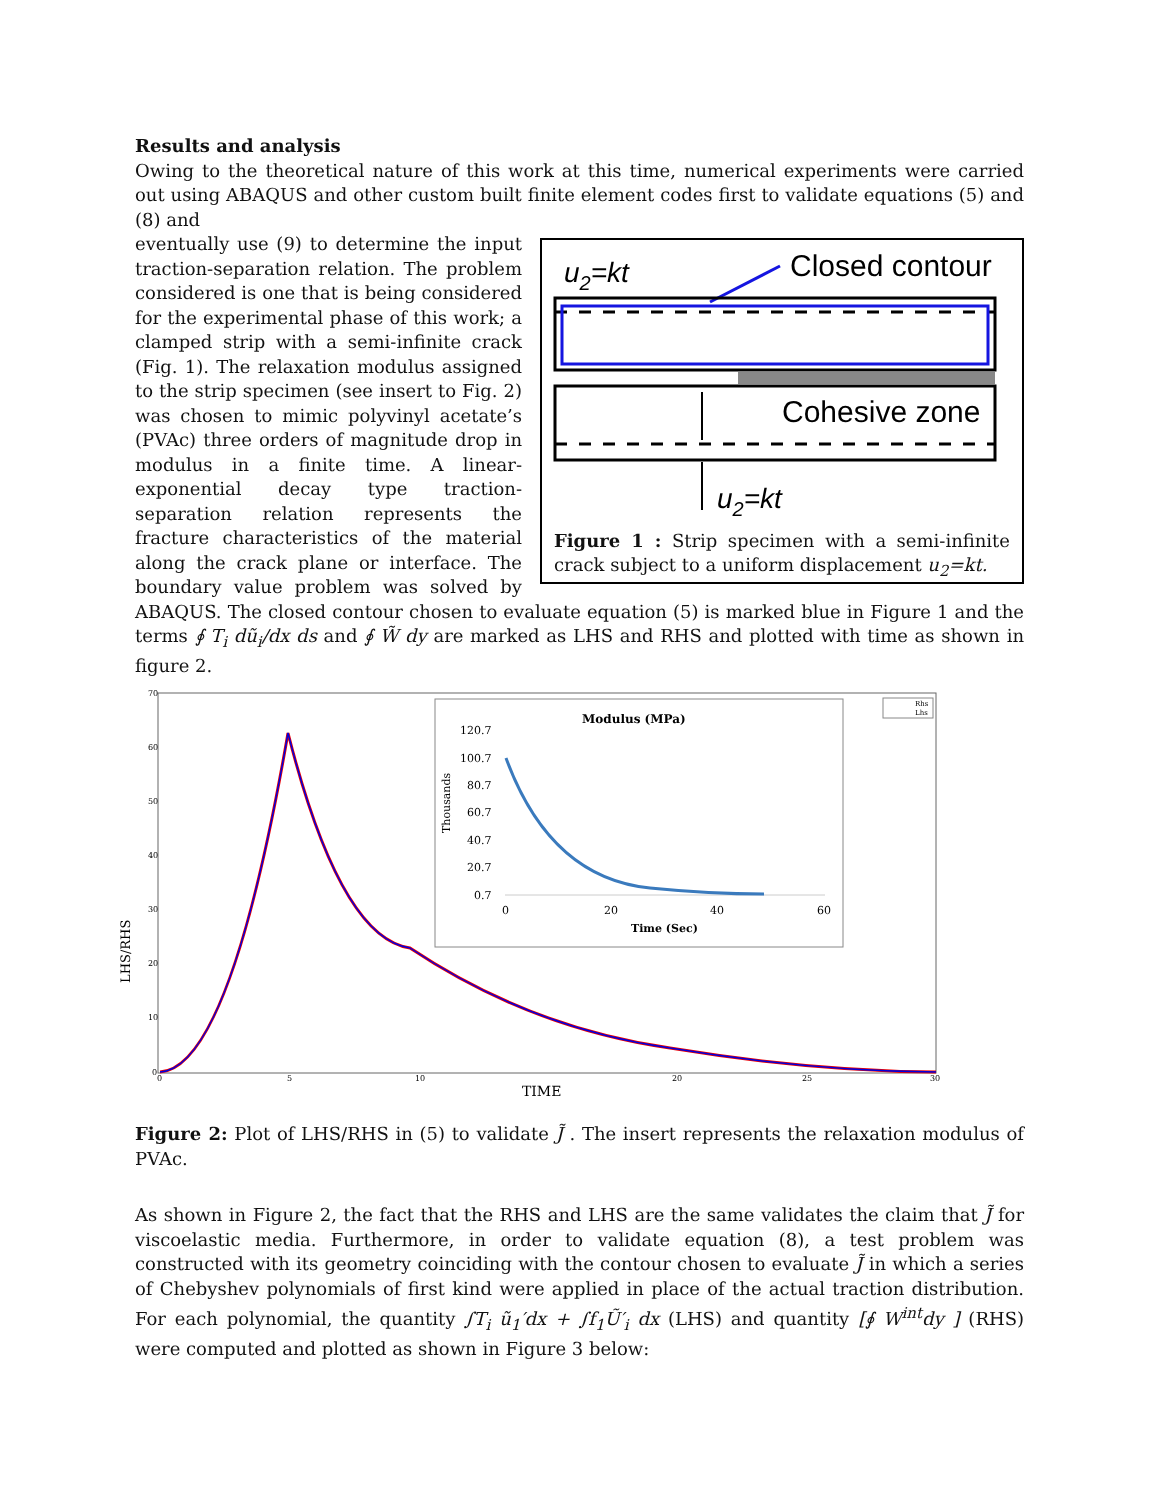Results and analysis
Owing to the theoretical nature of this work at this time, numerical experiments were carried out using ABAQUS and other custom built finite element codes first to validate equations (5) and (8) and
u2=kt
Closed contour
Cohesive zone
u2=kt
Figure 1 : Strip specimen with a semi-infinite crack subject to a uniform displacement u<sub>2</sub>=kt.
eventually use (9) to determine the input traction-separation relation. The problem considered is one that is being considered for the experimental phase of this work; a clamped strip with a semi-infinite crack (Fig. 1). The relaxation modulus assigned to the strip specimen (see insert to Fig. 2) was chosen to mimic polyvinyl acetate’s (PVAc) three orders of magnitude drop in modulus in a finite time. A linear-exponential decay type traction-separation relation represents the fracture characteristics of the material along the crack plane or interface. The boundary value problem was solved by ABAQUS. The closed contour chosen to evaluate equation (5) is marked blue in Figure 1 and the terms ∮ T<sub>i</sub> dũ<sub>i</sub>/dx ds and ∮ W̃ dy are marked as LHS and RHS and plotted with time as shown in figure 2.
LHS/RHS
70
60
50
40
30
20
10
0
0
5
10
20
25
30
TIME
Rhs
Lhs
Modulus (MPa)
120.7
100.7
80.7
60.7
40.7
20.7
0.7
0
20
40
60
Thousands
Time (Sec)
Figure 2: Plot of LHS/RHS in (5) to validate J̃ . The insert represents the relaxation modulus of PVAc.
As shown in Figure 2, the fact that the RHS and LHS are the same validates the claim that J̃ for viscoelastic media. Furthermore, in order to validate equation (8), a test problem was constructed with its geometry coinciding with the contour chosen to evaluate J̃ in which a series of Chebyshev polynomials of first kind were applied in place of the actual traction distribution. For each polynomial, the quantity ∫T<sub>i</sub> ũ<sub>1</sub>′dx + ∫f<sub>1</sub>Ũ′<sub>i</sub> dx (LHS) and quantity [∮ W<sup>int</sup>dy ] (RHS) were computed and plotted as shown in Figure 3 below: